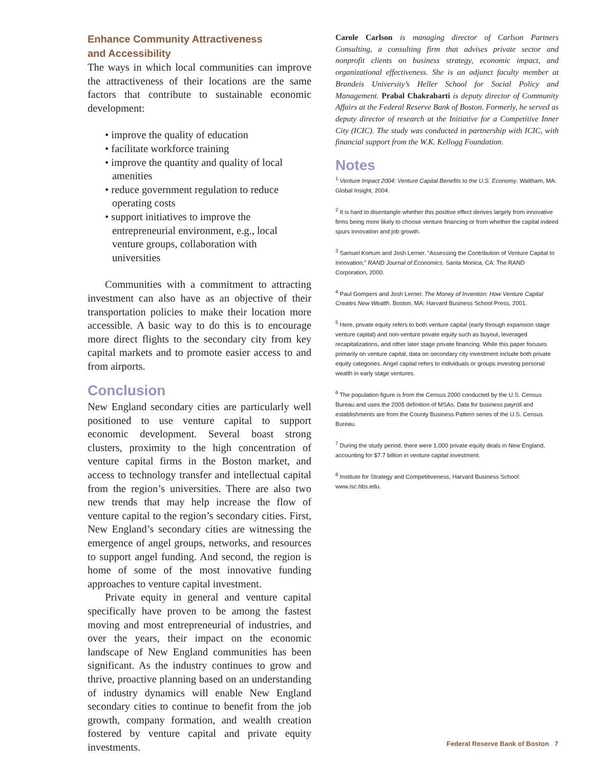Enhance Community Attractiveness
and Accessibility
The ways in which local communities can improve the attractiveness of their locations are the same factors that contribute to sustainable economic development:
• improve the quality of education
• facilitate workforce training
• improve the quantity and quality of local amenities
• reduce government regulation to reduce operating costs
• support initiatives to improve the entrepreneurial environment, e.g., local venture groups, collaboration with universities
Communities with a commitment to attracting investment can also have as an objective of their transportation policies to make their location more accessible. A basic way to do this is to encourage more direct flights to the secondary city from key capital markets and to promote easier access to and from airports.
Conclusion
New England secondary cities are particularly well positioned to use venture capital to support economic development. Several boast strong clusters, proximity to the high concentration of venture capital firms in the Boston market, and access to technology transfer and intellectual capital from the region’s universities. There are also two new trends that may help increase the flow of venture capital to the region’s secondary cities. First, New England’s secondary cities are witnessing the emergence of angel groups, networks, and resources to support angel funding. And second, the region is home of some of the most innovative funding approaches to venture capital investment.
Private equity in general and venture capital specifically have proven to be among the fastest moving and most entrepreneurial of industries, and over the years, their impact on the economic landscape of New England communities has been significant. As the industry continues to grow and thrive, proactive planning based on an understanding of industry dynamics will enable New England secondary cities to continue to benefit from the job growth, company formation, and wealth creation fostered by venture capital and private equity investments.
Carole Carlson is managing director of Carlson Partners Consulting, a consulting firm that advises private sector and nonprofit clients on business strategy, economic impact, and organizational effectiveness. She is an adjunct faculty member at Brandeis University’s Heller School for Social Policy and Management. Prabal Chakrabarti is deputy director of Community Affairs at the Federal Reserve Bank of Boston. Formerly, he served as deputy director of research at the Initiative for a Competitive Inner City (ICIC). The study was conducted in partnership with ICIC, with financial support from the W.K. Kellogg Foundation.
Notes
<sup>1</sup> Venture Impact 2004: Venture Capital Benefits to the U.S. Economy. Waltham, MA: Global Insight, 2004.
<sup>2</sup> It is hard to disentangle whether this positive effect derives largely from innovative firms being more likely to choose venture financing or from whether the capital indeed spurs innovation and job growth.
<sup>3</sup> Samuel Kortum and Josh Lerner. “Assessing the Contribution of Venture Capital to Innovation,” RAND Journal of Economics. Santa Monica, CA: The RAND Corporation, 2000.
<sup>4</sup> Paul Gompers and Josh Lerner. The Money of Invention: How Venture Capital Creates New Wealth. Boston, MA: Harvard Business School Press, 2001.
<sup>5</sup> Here, private equity refers to both venture capital (early through expansion stage venture capital) and non-venture private equity such as buyout, leveraged recapitalizations, and other later stage private financing. While this paper focuses primarily on venture capital, data on secondary city investment include both private equity categories. Angel capital refers to individuals or groups investing personal wealth in early stage ventures.
<sup>6</sup> The population figure is from the Census 2000 conducted by the U.S. Census Bureau and uses the 2005 definition of MSAs. Data for business payroll and establishments are from the County Business Pattern series of the U.S. Census Bureau.
<sup>7</sup> During the study period, there were 1,000 private equity deals in New England, accounting for $7.7 billion in venture capital investment.
<sup>8</sup> Institute for Strategy and Competitiveness, Harvard Business School: www.isc.hbs.edu.
Federal Reserve Bank of Boston 7